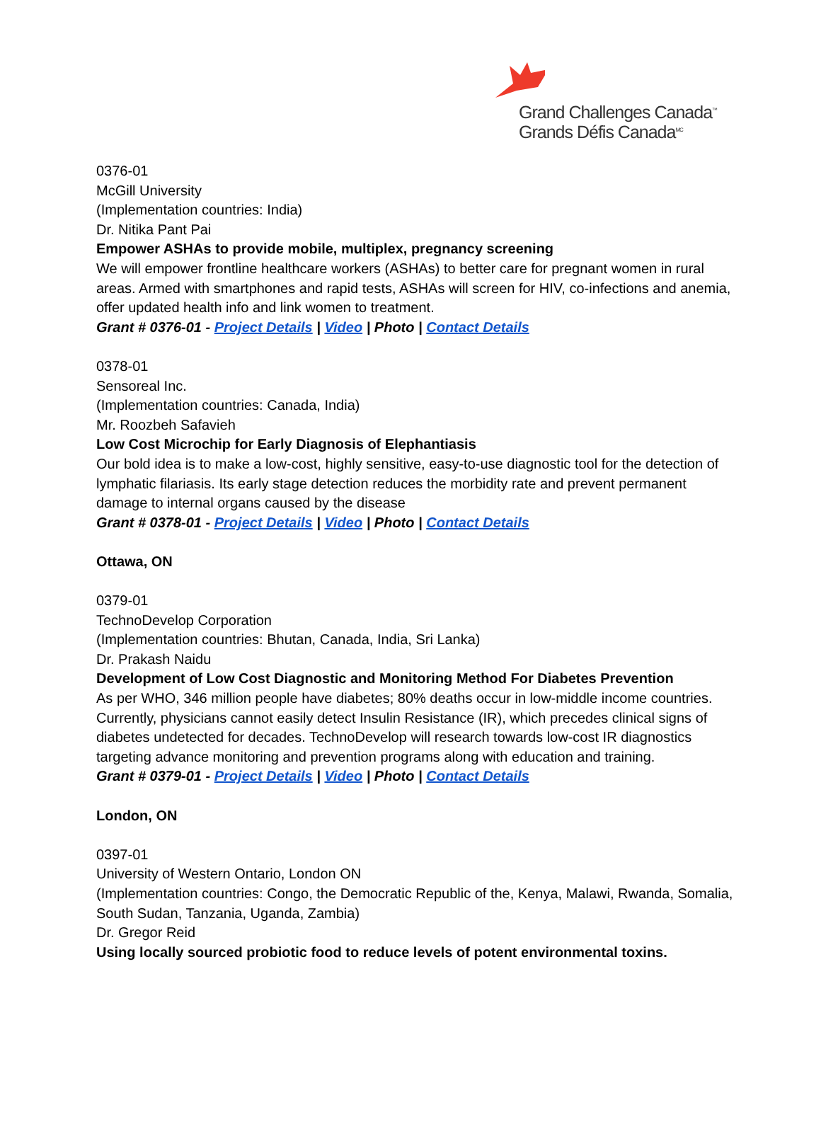Grand Challenges Canada<sup>™</sup>
Grands Défis Canada<sup>MC</sup>
0376-01
McGill University
(Implementation countries: India)
Dr. Nitika Pant Pai
Empower ASHAs to provide mobile, multiplex, pregnancy screening
We will empower frontline healthcare workers (ASHAs) to better care for pregnant women in rural areas. Armed with smartphones and rapid tests, ASHAs will screen for HIV, co-infections and anemia, offer updated health info and link women to treatment.
Grant # 0376-01 - Project Details | Video | Photo | Contact Details
0378-01
Sensoreal Inc.
(Implementation countries: Canada, India)
Mr. Roozbeh Safavieh
Low Cost Microchip for Early Diagnosis of Elephantiasis
Our bold idea is to make a low-cost, highly sensitive, easy-to-use diagnostic tool for the detection of lymphatic filariasis. Its early stage detection reduces the morbidity rate and prevent permanent damage to internal organs caused by the disease
Grant # 0378-01 - Project Details | Video | Photo | Contact Details
Ottawa, ON
0379-01
TechnoDevelop Corporation
(Implementation countries: Bhutan, Canada, India, Sri Lanka)
Dr. Prakash Naidu
Development of Low Cost Diagnostic and Monitoring Method For Diabetes Prevention
As per WHO, 346 million people have diabetes; 80% deaths occur in low-middle income countries. Currently, physicians cannot easily detect Insulin Resistance (IR), which precedes clinical signs of diabetes undetected for decades. TechnoDevelop will research towards low-cost IR diagnostics targeting advance monitoring and prevention programs along with education and training.
Grant # 0379-01 - Project Details | Video | Photo | Contact Details
London, ON
0397-01
University of Western Ontario, London ON
(Implementation countries: Congo, the Democratic Republic of the, Kenya, Malawi, Rwanda, Somalia, South Sudan, Tanzania, Uganda, Zambia)
Dr. Gregor Reid
Using locally sourced probiotic food to reduce levels of potent environmental toxins.